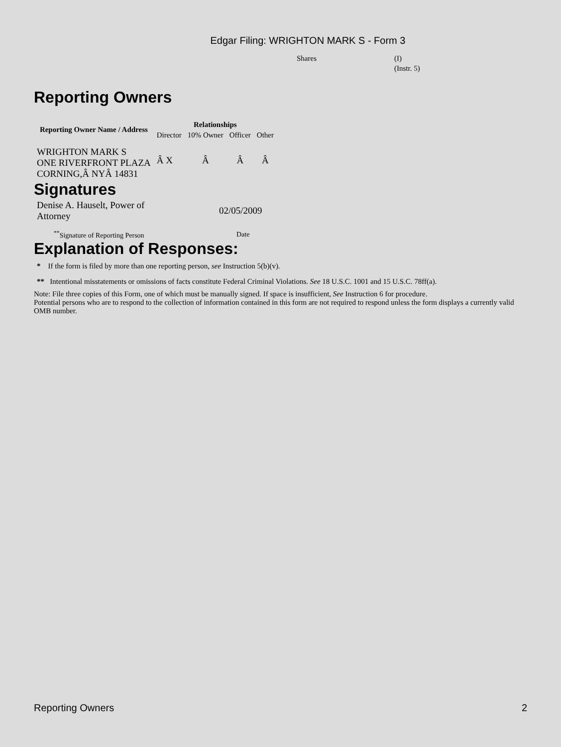Edgar Filing: WRIGHTON MARK S - Form 3
Shares (I)
(Instr. 5)
Reporting Owners
| Reporting Owner Name / Address | Relationships | | | |
| --- | --- | --- | --- | --- |
| | Director | 10% Owner | Officer | Other |
| WRIGHTON MARK S ONE RIVERFRONT PLAZA CORNING,Â NYÂ 14831 | Â X | Â | Â | Â |
Signatures
| Denise A. Hauselt, Power of Attorney | 02/05/2009 |
| <sup>**</sup> Signature of Reporting Person | Date |
Explanation of Responses:
* If the form is filed by more than one reporting person, see Instruction 5(b)(v).
** Intentional misstatements or omissions of facts constitute Federal Criminal Violations. See 18 U.S.C. 1001 and 15 U.S.C. 78ff(a).
Note: File three copies of this Form, one of which must be manually signed. If space is insufficient, See Instruction 6 for procedure.
Potential persons who are to respond to the collection of information contained in this form are not required to respond unless the form displays a currently valid OMB number.
Reporting Owners 2